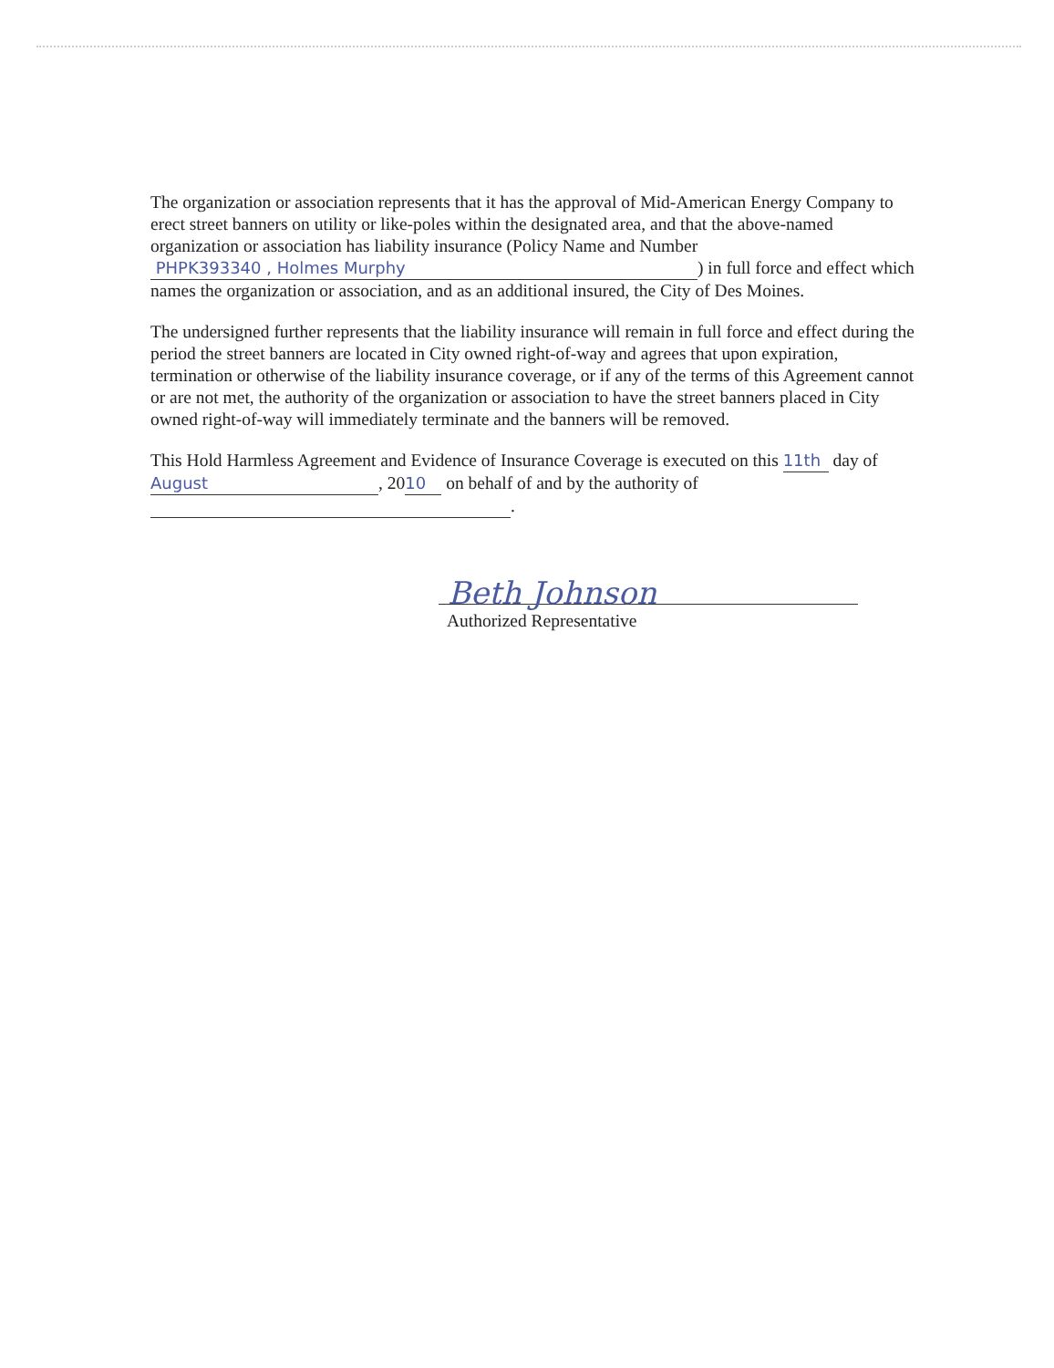The organization or association represents that it has the approval of Mid-American Energy Company to erect street banners on utility or like-poles within the designated area, and that the above-named organization or association has liability insurance (Policy Name and Number PHPK393340 , Holmes Murphy) in full force and effect which names the organization or association, and as an additional insured, the City of Des Moines.
The undersigned further represents that the liability insurance will remain in full force and effect during the period the street banners are located in City owned right-of-way and agrees that upon expiration, termination or otherwise of the liability insurance coverage, or if any of the terms of this Agreement cannot or are not met, the authority of the organization or association to have the street banners placed in City owned right-of-way will immediately terminate and the banners will be removed.
This Hold Harmless Agreement and Evidence of Insurance Coverage is executed on this 11th day of August, 20 10 on behalf of and by the authority of .
Beth Johnson
Authorized Representative